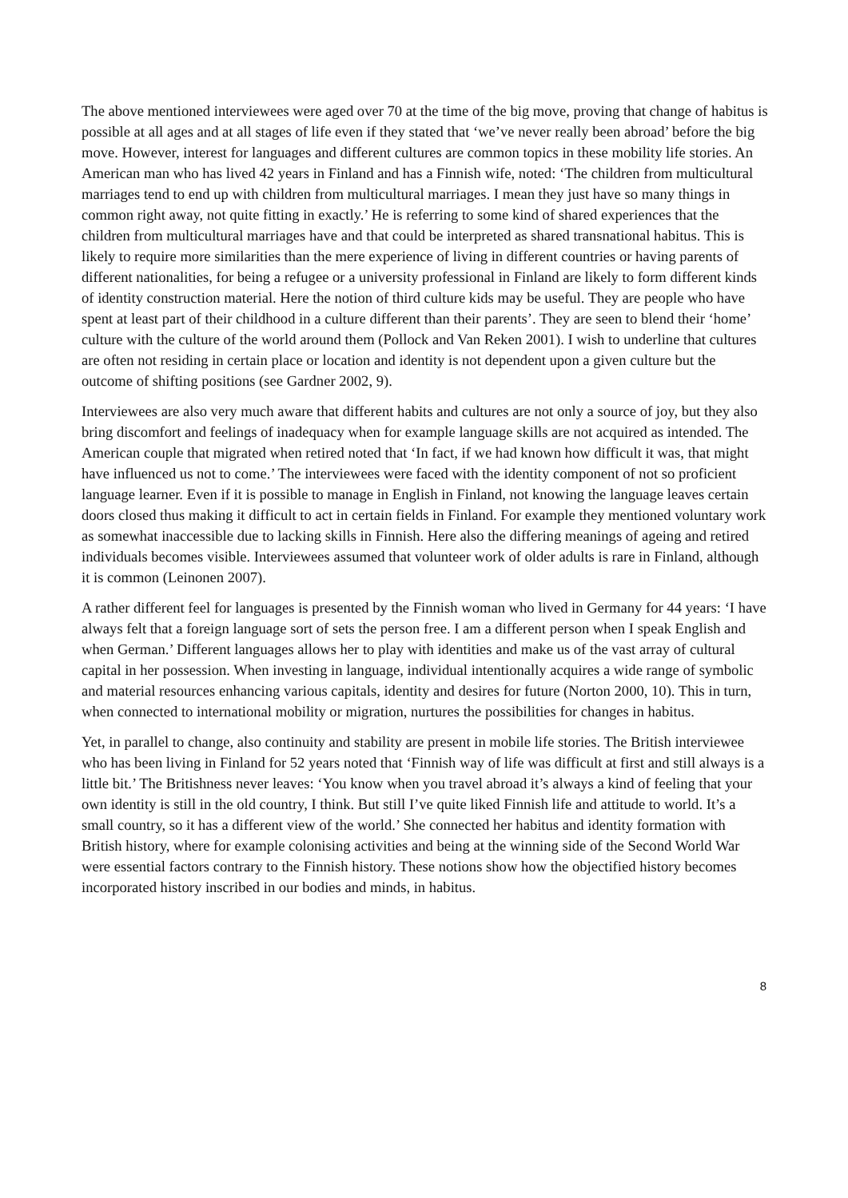The above mentioned interviewees were aged over 70 at the time of the big move, proving that change of habitus is possible at all ages and at all stages of life even if they stated that ‘we’ve never really been abroad’ before the big move. However, interest for languages and different cultures are common topics in these mobility life stories. An American man who has lived 42 years in Finland and has a Finnish wife, noted: ‘The children from multicultural marriages tend to end up with children from multicultural marriages. I mean they just have so many things in common right away, not quite fitting in exactly.’ He is referring to some kind of shared experiences that the children from multicultural marriages have and that could be interpreted as shared transnational habitus. This is likely to require more similarities than the mere experience of living in different countries or having parents of different nationalities, for being a refugee or a university professional in Finland are likely to form different kinds of identity construction material. Here the notion of third culture kids may be useful. They are people who have spent at least part of their childhood in a culture different than their parents’. They are seen to blend their ‘home’ culture with the culture of the world around them (Pollock and Van Reken 2001). I wish to underline that cultures are often not residing in certain place or location and identity is not dependent upon a given culture but the outcome of shifting positions (see Gardner 2002, 9).
Interviewees are also very much aware that different habits and cultures are not only a source of joy, but they also bring discomfort and feelings of inadequacy when for example language skills are not acquired as intended. The American couple that migrated when retired noted that ‘In fact, if we had known how difficult it was, that might have influenced us not to come.’ The interviewees were faced with the identity component of not so proficient language learner. Even if it is possible to manage in English in Finland, not knowing the language leaves certain doors closed thus making it difficult to act in certain fields in Finland. For example they mentioned voluntary work as somewhat inaccessible due to lacking skills in Finnish. Here also the differing meanings of ageing and retired individuals becomes visible. Interviewees assumed that volunteer work of older adults is rare in Finland, although it is common (Leinonen 2007).
A rather different feel for languages is presented by the Finnish woman who lived in Germany for 44 years: ‘I have always felt that a foreign language sort of sets the person free. I am a different person when I speak English and when German.’ Different languages allows her to play with identities and make us of the vast array of cultural capital in her possession. When investing in language, individual intentionally acquires a wide range of symbolic and material resources enhancing various capitals, identity and desires for future (Norton 2000, 10). This in turn, when connected to international mobility or migration, nurtures the possibilities for changes in habitus.
Yet, in parallel to change, also continuity and stability are present in mobile life stories. The British interviewee who has been living in Finland for 52 years noted that ‘Finnish way of life was difficult at first and still always is a little bit.’ The Britishness never leaves: ‘You know when you travel abroad it’s always a kind of feeling that your own identity is still in the old country, I think. But still I’ve quite liked Finnish life and attitude to world. It’s a small country, so it has a different view of the world.’ She connected her habitus and identity formation with British history, where for example colonising activities and being at the winning side of the Second World War were essential factors contrary to the Finnish history. These notions show how the objectified history becomes incorporated history inscribed in our bodies and minds, in habitus.
8